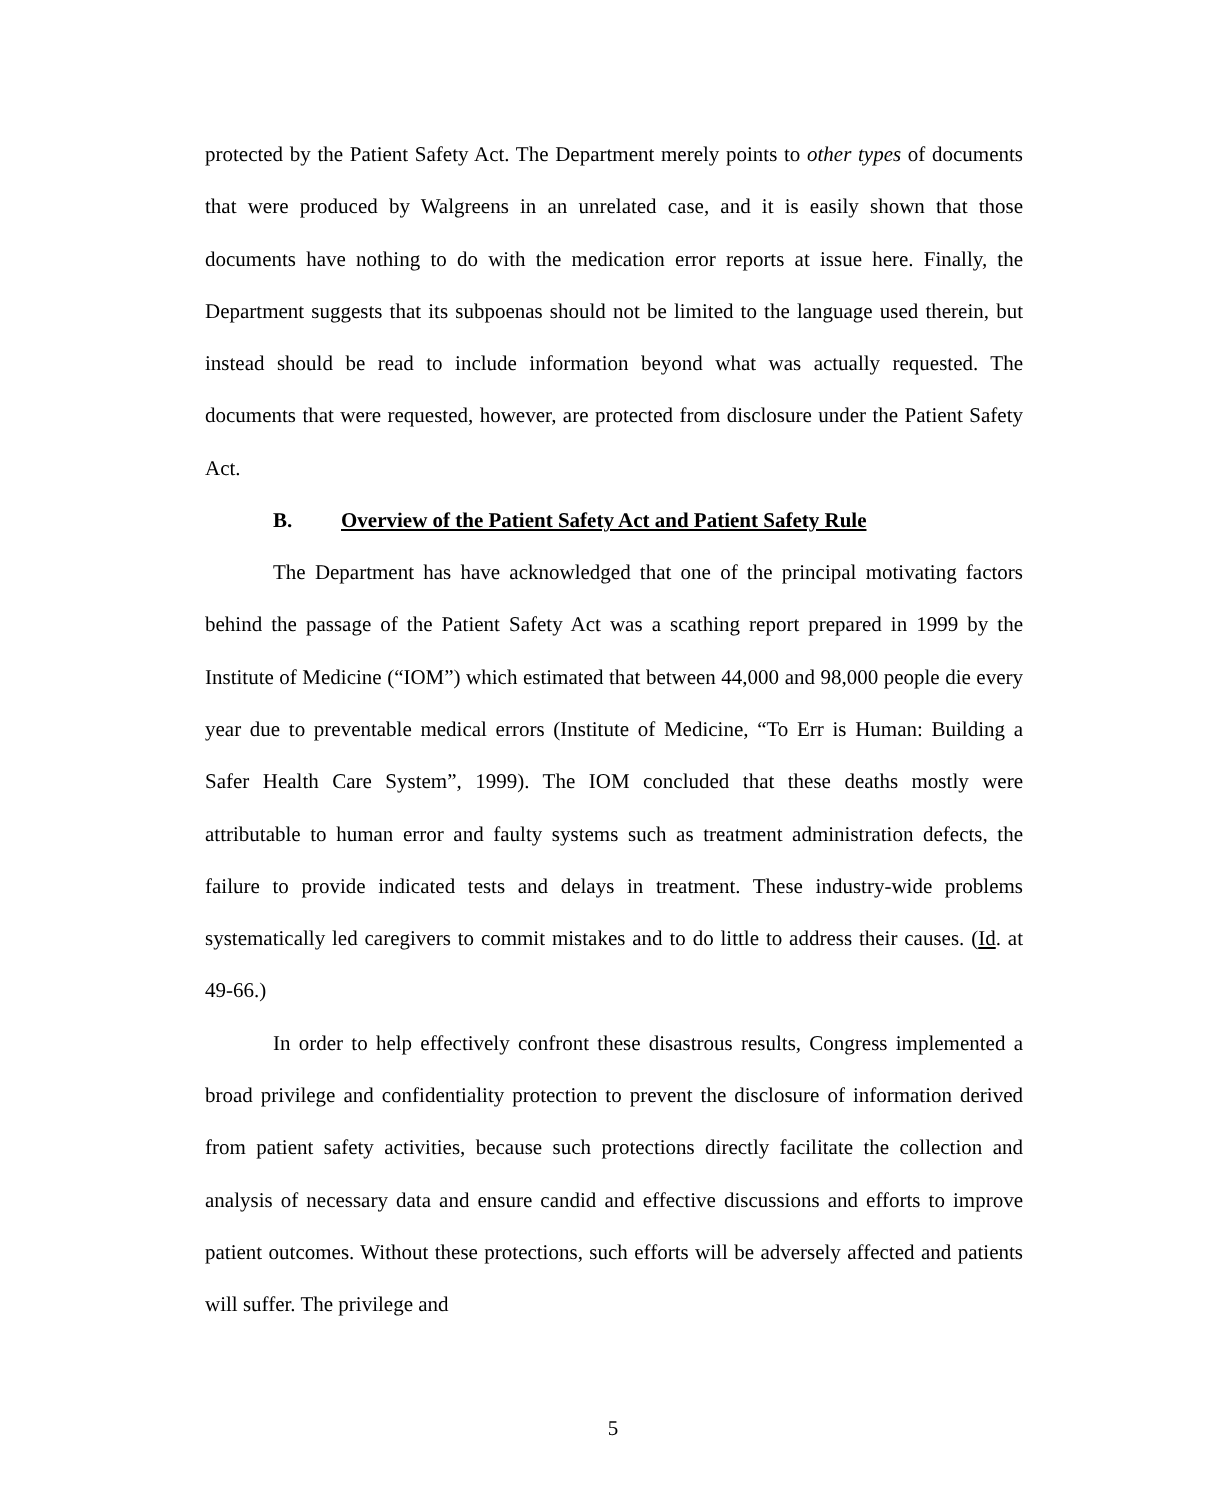protected by the Patient Safety Act. The Department merely points to other types of documents that were produced by Walgreens in an unrelated case, and it is easily shown that those documents have nothing to do with the medication error reports at issue here. Finally, the Department suggests that its subpoenas should not be limited to the language used therein, but instead should be read to include information beyond what was actually requested. The documents that were requested, however, are protected from disclosure under the Patient Safety Act.
B. Overview of the Patient Safety Act and Patient Safety Rule
The Department has have acknowledged that one of the principal motivating factors behind the passage of the Patient Safety Act was a scathing report prepared in 1999 by the Institute of Medicine (“IOM”) which estimated that between 44,000 and 98,000 people die every year due to preventable medical errors (Institute of Medicine, “To Err is Human: Building a Safer Health Care System”, 1999). The IOM concluded that these deaths mostly were attributable to human error and faulty systems such as treatment administration defects, the failure to provide indicated tests and delays in treatment. These industry-wide problems systematically led caregivers to commit mistakes and to do little to address their causes. (Id. at 49-66.)
In order to help effectively confront these disastrous results, Congress implemented a broad privilege and confidentiality protection to prevent the disclosure of information derived from patient safety activities, because such protections directly facilitate the collection and analysis of necessary data and ensure candid and effective discussions and efforts to improve patient outcomes. Without these protections, such efforts will be adversely affected and patients will suffer. The privilege and
5